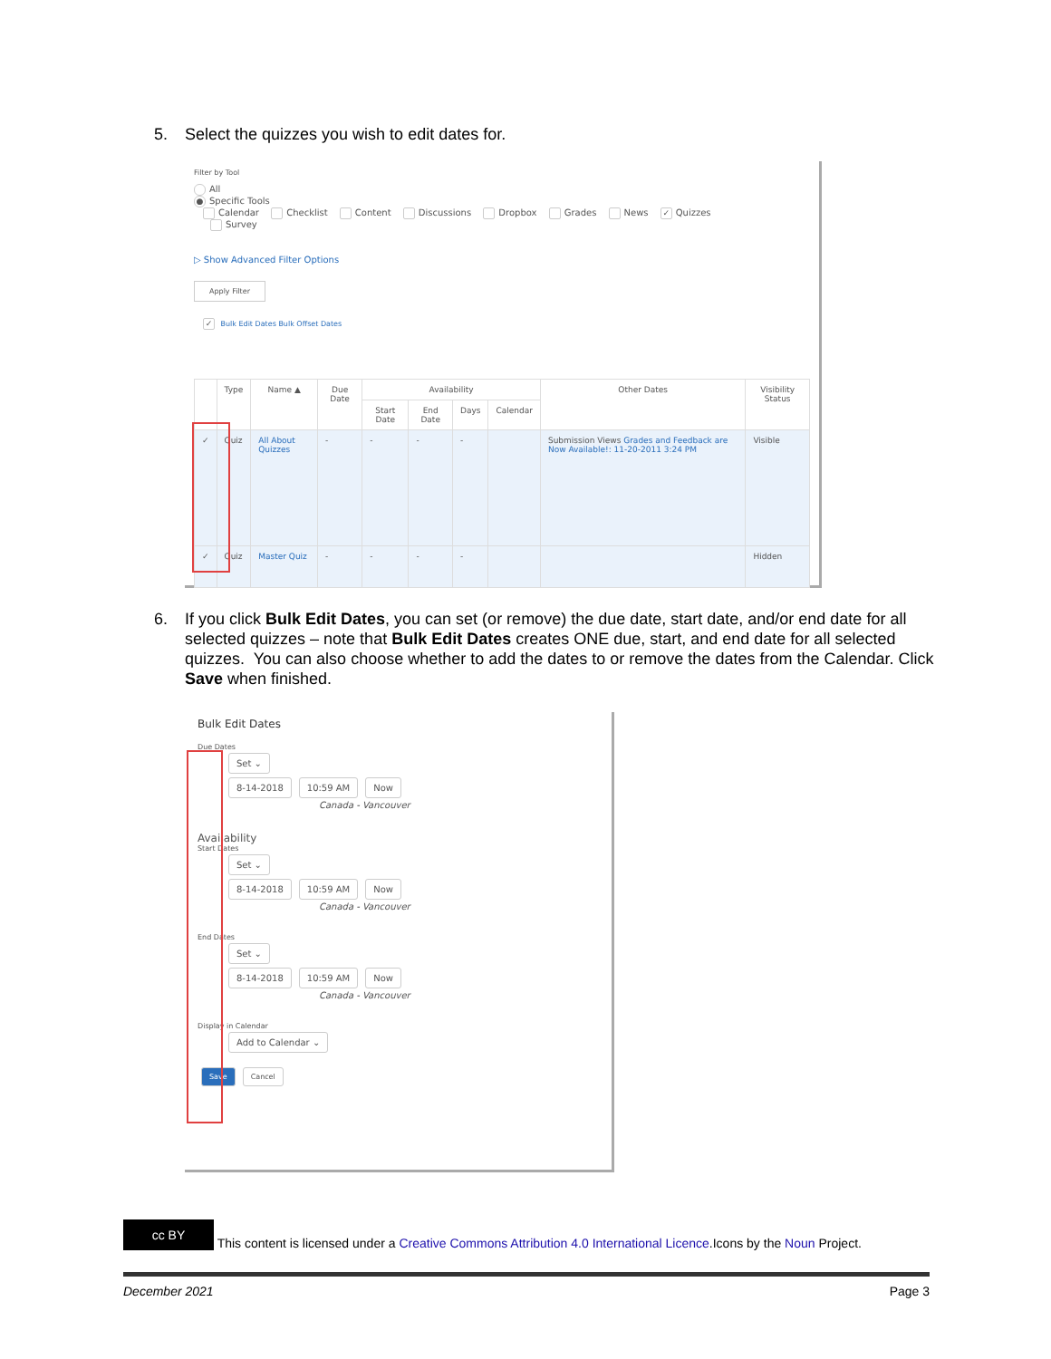5.
Select the quizzes you wish to edit dates for.
Filter by Tool
All
● Specific Tools
Calendar Checklist Content Discussions Dropbox Grades News ✓ Quizzes
Survey
▷ Show Advanced Filter Options
Apply Filter
✓ Bulk Edit Dates Bulk Offset Dates
| | Type | Name ▲ | Due Date | Availability | | | | Other Dates | Visibility Status |
| --- | --- | --- | --- | --- | --- | --- | --- | --- | --- |
| | | | | Start Date | End Date | Days | Calendar | | |
| ✓ | Quiz | All About Quizzes | - | - | - | - | | Submission Views Grades and Feedback are Now Available!: 11-20-2011 3:24 PM | Visible |
| ✓ | Quiz | Master Quiz | - | - | - | - | | | Hidden |
6.
If you click Bulk Edit Dates, you can set (or remove) the due date, start date, and/or end date for all selected quizzes – note that Bulk Edit Dates creates ONE due, start, and end date for all selected quizzes. You can also choose whether to add the dates to or remove the dates from the Calendar. Click Save when finished.
Bulk Edit Dates
Due Dates
Set ⌄
8-14-2018 10:59 AM Now
Canada - Vancouver
Availability
Start Dates
Set ⌄
8-14-2018 10:59 AM Now
Canada - Vancouver
End Dates
Set ⌄
8-14-2018 10:59 AM Now
Canada - Vancouver
Display in Calendar
Add to Calendar ⌄
Save Cancel
cc BY This content is licensed under a Creative Commons Attribution 4.0 International Licence.Icons by the Noun Project.
December 2021 Page 3